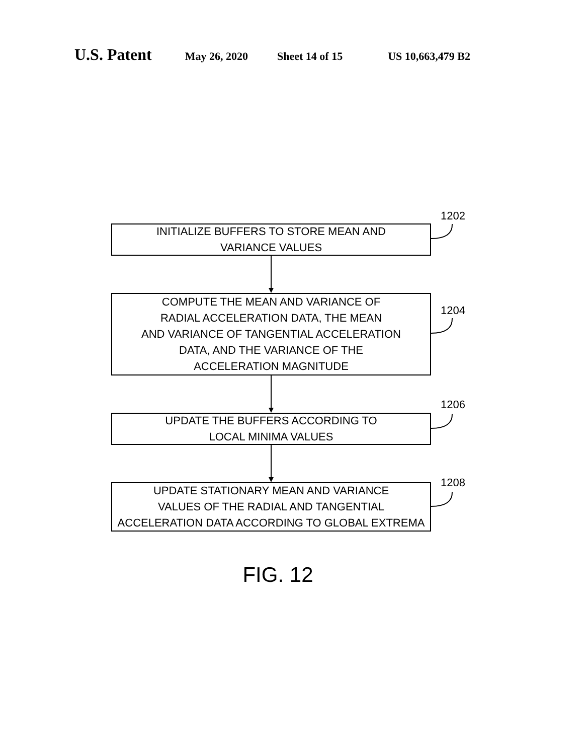U.S. Patent May 26, 2020 Sheet 14 of 15 US 10,663,479 B2
1202
INITIALIZE BUFFERS TO STORE MEAN AND
VARIANCE VALUES
1204
COMPUTE THE MEAN AND VARIANCE OF
RADIAL ACCELERATION DATA, THE MEAN
AND VARIANCE OF TANGENTIAL ACCELERATION
DATA, AND THE VARIANCE OF THE
ACCELERATION MAGNITUDE
1206
UPDATE THE BUFFERS ACCORDING TO
LOCAL MINIMA VALUES
1208
UPDATE STATIONARY MEAN AND VARIANCE
VALUES OF THE RADIAL AND TANGENTIAL
ACCELERATION DATA ACCORDING TO GLOBAL EXTREMA
FIG. 12